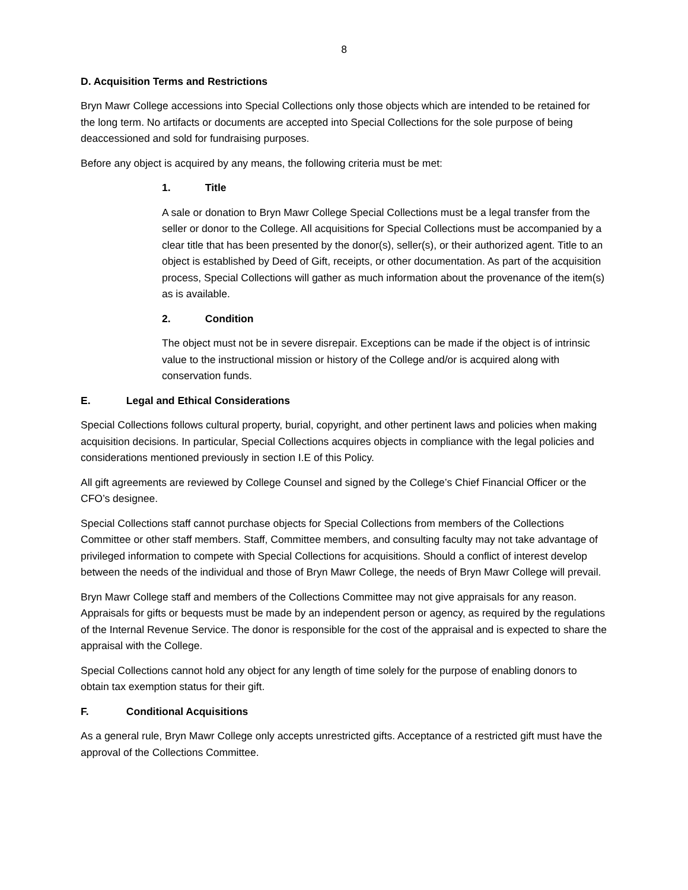8
D. Acquisition Terms and Restrictions
Bryn Mawr College accessions into Special Collections only those objects which are intended to be retained for the long term. No artifacts or documents are accepted into Special Collections for the sole purpose of being deaccessioned and sold for fundraising purposes.
Before any object is acquired by any means, the following criteria must be met:
1. Title
A sale or donation to Bryn Mawr College Special Collections must be a legal transfer from the seller or donor to the College. All acquisitions for Special Collections must be accompanied by a clear title that has been presented by the donor(s), seller(s), or their authorized agent. Title to an object is established by Deed of Gift, receipts, or other documentation. As part of the acquisition process, Special Collections will gather as much information about the provenance of the item(s) as is available.
2. Condition
The object must not be in severe disrepair. Exceptions can be made if the object is of intrinsic value to the instructional mission or history of the College and/or is acquired along with conservation funds.
E. Legal and Ethical Considerations
Special Collections follows cultural property, burial, copyright, and other pertinent laws and policies when making acquisition decisions. In particular, Special Collections acquires objects in compliance with the legal policies and considerations mentioned previously in section I.E of this Policy.
All gift agreements are reviewed by College Counsel and signed by the College’s Chief Financial Officer or the CFO’s designee.
Special Collections staff cannot purchase objects for Special Collections from members of the Collections Committee or other staff members. Staff, Committee members, and consulting faculty may not take advantage of privileged information to compete with Special Collections for acquisitions. Should a conflict of interest develop between the needs of the individual and those of Bryn Mawr College, the needs of Bryn Mawr College will prevail.
Bryn Mawr College staff and members of the Collections Committee may not give appraisals for any reason. Appraisals for gifts or bequests must be made by an independent person or agency, as required by the regulations of the Internal Revenue Service. The donor is responsible for the cost of the appraisal and is expected to share the appraisal with the College.
Special Collections cannot hold any object for any length of time solely for the purpose of enabling donors to obtain tax exemption status for their gift.
F. Conditional Acquisitions
As a general rule, Bryn Mawr College only accepts unrestricted gifts. Acceptance of a restricted gift must have the approval of the Collections Committee.